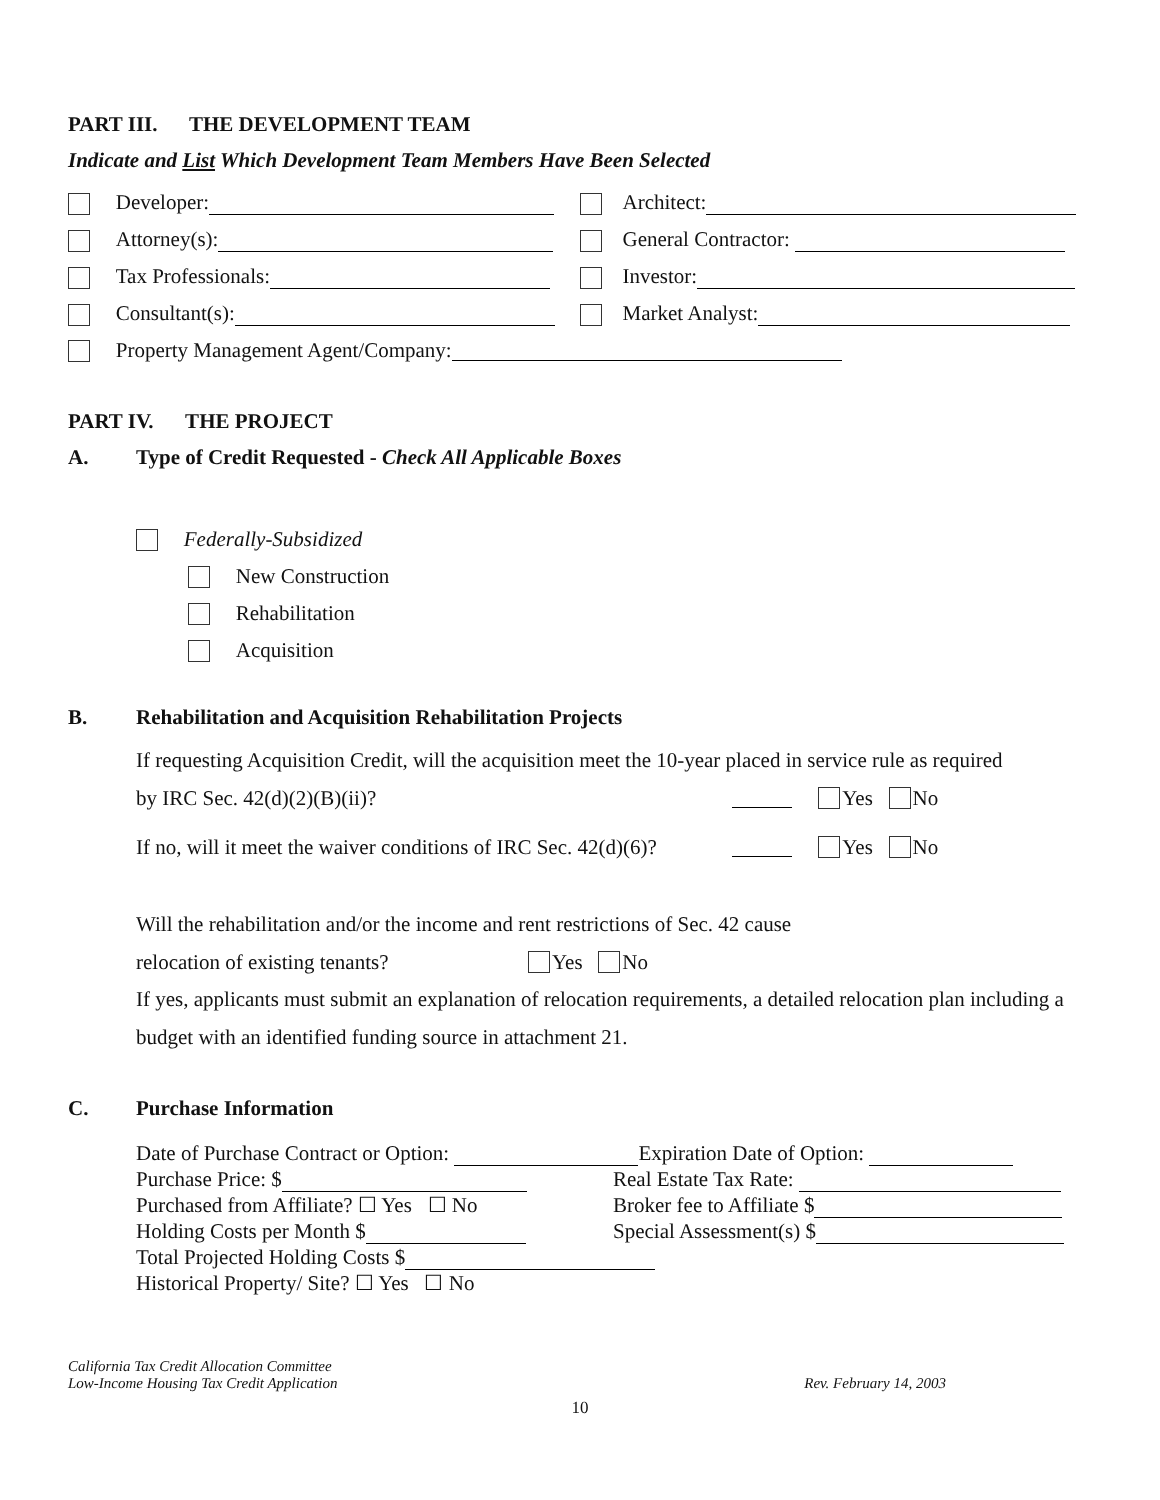PART III. THE DEVELOPMENT TEAM
Indicate and List Which Development Team Members Have Been Selected
Developer: Architect:
Attorney(s): General Contractor:
Tax Professionals: Investor:
Consultant(s): Market Analyst:
Property Management Agent/Company:
PART IV. THE PROJECT
A. Type of Credit Requested - Check All Applicable Boxes
Federally-Subsidized
New Construction
Rehabilitation
Acquisition
B. Rehabilitation and Acquisition Rehabilitation Projects
If requesting Acquisition Credit, will the acquisition meet the 10-year placed in service rule as required
by IRC Sec. 42(d)(2)(B)(ii)? Yes No
If no, will it meet the waiver conditions of IRC Sec. 42(d)(6)? Yes No
Will the rehabilitation and/or the income and rent restrictions of Sec. 42 cause
relocation of existing tenants? Yes No
If yes, applicants must submit an explanation of relocation requirements, a detailed relocation plan including a budget with an identified funding source in attachment 21.
C. Purchase Information
Date of Purchase Contract or Option: Expiration Date of Option:
Purchase Price: $ Real Estate Tax Rate:
Purchased from Affiliate? ☐ Yes ☐ No Broker fee to Affiliate $
Holding Costs per Month $ Special Assessment(s) $
Total Projected Holding Costs $
Historical Property/ Site? ☐ Yes ☐ No
California Tax Credit Allocation Committee
Low-Income Housing Tax Credit Application Rev. February 14, 2003
10